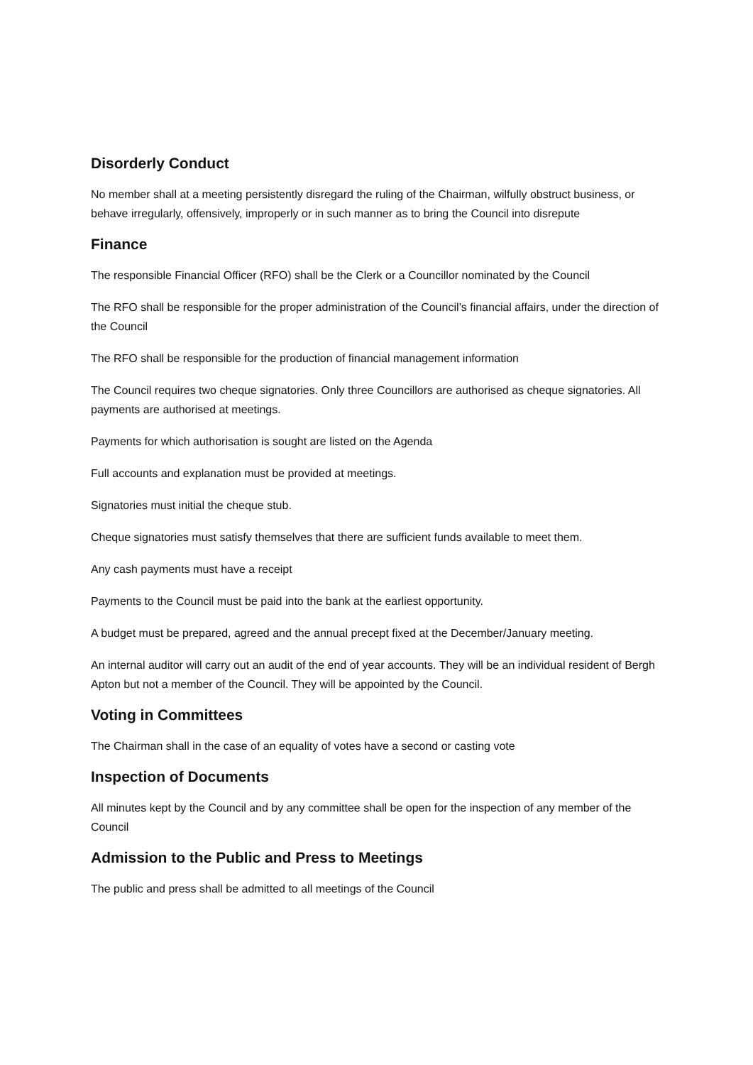Disorderly Conduct
No member shall at a meeting persistently disregard the ruling of the Chairman, wilfully obstruct business, or behave irregularly, offensively, improperly or in such manner as to bring the Council into disrepute
Finance
The responsible Financial Officer (RFO) shall be the Clerk or a Councillor nominated by the Council
The RFO shall be responsible for the proper administration of the Council’s financial affairs, under the direction of the Council
The RFO shall be responsible for the production of financial management information
The Council requires two cheque signatories. Only three Councillors are authorised as cheque signatories. All payments are authorised at meetings.
Payments for which authorisation is sought are listed on the Agenda
Full accounts and explanation must be provided at meetings.
Signatories must initial the cheque stub.
Cheque signatories must satisfy themselves that there are sufficient funds available to meet them.
Any cash payments must have a receipt
Payments to the Council must be paid into the bank at the earliest opportunity.
A budget must be prepared, agreed and the annual precept fixed at the December/January meeting.
An internal auditor will carry out an audit of the end of year accounts. They will be an individual resident of Bergh Apton but not a member of the Council. They will be appointed by the Council.
Voting in Committees
The Chairman shall in the case of an equality of votes have a second or casting vote
Inspection of Documents
All minutes kept by the Council and by any committee shall be open for the inspection of any member of the Council
Admission to the Public and Press to Meetings
The public and press shall be admitted to all meetings of the Council